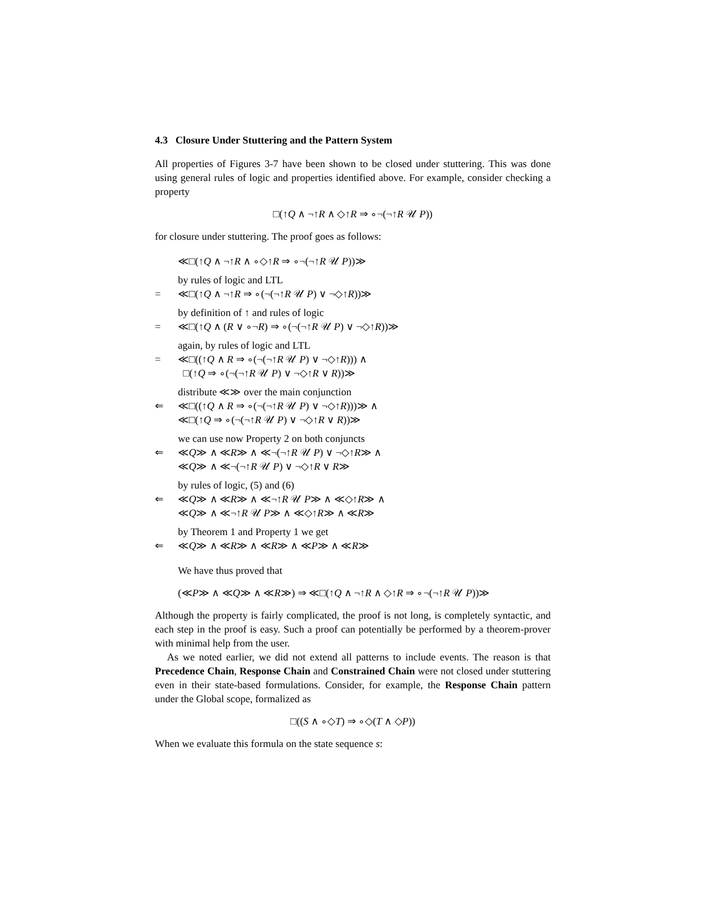4.3 Closure Under Stuttering and the Pattern System
All properties of Figures 3-7 have been shown to be closed under stuttering. This was done using general rules of logic and properties identified above. For example, consider checking a property
□(↑Q ∧ ¬↑R ∧ ◇↑R ⇒ ∘¬(¬↑R 𝒰 P))
for closure under stuttering. The proof goes as follows:
≪□(↑Q ∧ ¬↑R ∧ ∘◇↑R ⇒ ∘¬(¬↑R 𝒰 P))≫
by rules of logic and LTL
= ≪□(↑Q ∧ ¬↑R ⇒ ∘(¬(¬↑R 𝒰 P) ∨ ¬◇↑R))≫
by definition of ↑ and rules of logic
= ≪□(↑Q ∧ (R ∨ ∘¬R) ⇒ ∘(¬(¬↑R 𝒰 P) ∨ ¬◇↑R))≫
again, by rules of logic and LTL
= ≪□((↑Q ∧ R ⇒ ∘(¬(¬↑R 𝒰 P) ∨ ¬◇↑R))) ∧
□(↑Q ⇒ ∘(¬(¬↑R 𝒰 P) ∨ ¬◇↑R ∨ R))≫
distribute ≪≫ over the main conjunction
⇐ ≪□((↑Q ∧ R ⇒ ∘(¬(¬↑R 𝒰 P) ∨ ¬◇↑R)))≫ ∧
≪□(↑Q ⇒ ∘(¬(¬↑R 𝒰 P) ∨ ¬◇↑R ∨ R))≫
we can use now Property 2 on both conjuncts
⇐ ≪Q≫ ∧ ≪R≫ ∧ ≪¬(¬↑R 𝒰 P) ∨ ¬◇↑R≫ ∧
≪Q≫ ∧ ≪¬(¬↑R 𝒰 P) ∨ ¬◇↑R ∨ R≫
by rules of logic, (5) and (6)
⇐ ≪Q≫ ∧ ≪R≫ ∧ ≪¬↑R 𝒰 P≫ ∧ ≪◇↑R≫ ∧
≪Q≫ ∧ ≪¬↑R 𝒰 P≫ ∧ ≪◇↑R≫ ∧ ≪R≫
by Theorem 1 and Property 1 we get
⇐ ≪Q≫ ∧ ≪R≫ ∧ ≪R≫ ∧ ≪P≫ ∧ ≪R≫
We have thus proved that
(≪P≫ ∧ ≪Q≫ ∧ ≪R≫) ⇒ ≪□(↑Q ∧ ¬↑R ∧ ◇↑R ⇒ ∘¬(¬↑R 𝒰 P))≫
Although the property is fairly complicated, the proof is not long, is completely syntactic, and each step in the proof is easy. Such a proof can potentially be performed by a theorem-prover with minimal help from the user.
As we noted earlier, we did not extend all patterns to include events. The reason is that Precedence Chain, Response Chain and Constrained Chain were not closed under stuttering even in their state-based formulations. Consider, for example, the Response Chain pattern under the Global scope, formalized as
□((S ∧ ∘◇T) ⇒ ∘◇(T ∧ ◇P))
When we evaluate this formula on the state sequence s: